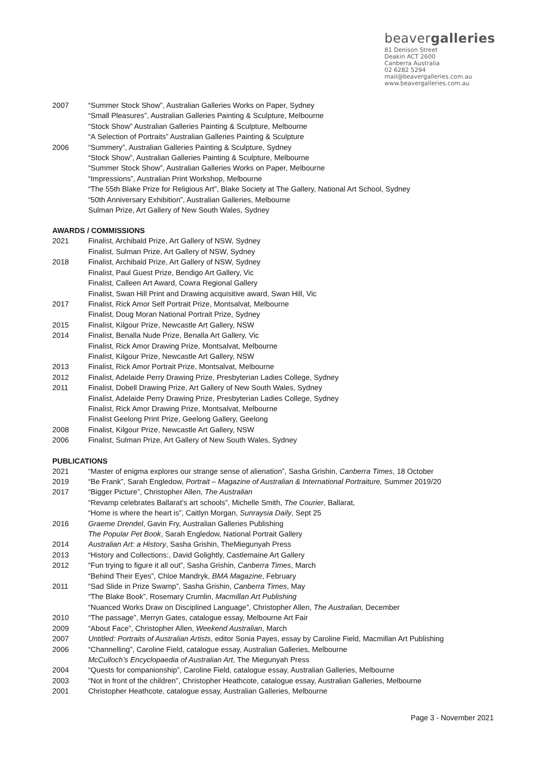beavergalleries
81 Denison Street
Deakin ACT 2600
Canberra Australia
02 6282 5294
mail@beavergalleries.com.au
www.beavergalleries.com.au
2007 “Summer Stock Show”, Australian Galleries Works on Paper, Sydney
“Small Pleasures”, Australian Galleries Painting & Sculpture, Melbourne
“Stock Show” Australian Galleries Painting & Sculpture, Melbourne
“A Selection of Portraits” Australian Galleries Painting & Sculpture
2006 “Summery”, Australian Galleries Painting & Sculpture, Sydney
“Stock Show”, Australian Galleries Painting & Sculpture, Melbourne
“Summer Stock Show”, Australian Galleries Works on Paper, Melbourne
“Impressions”, Australian Print Workshop, Melbourne
“The 55th Blake Prize for Religious Art”, Blake Society at The Gallery, National Art School, Sydney
“50th Anniversary Exhibition”, Australian Galleries, Melbourne
Sulman Prize, Art Gallery of New South Wales, Sydney
AWARDS / COMMISSIONS
2021 Finalist, Archibald Prize, Art Gallery of NSW, Sydney
Finalist, Sulman Prize, Art Gallery of NSW, Sydney
2018 Finalist, Archibald Prize, Art Gallery of NSW, Sydney
Finalist, Paul Guest Prize, Bendigo Art Gallery, Vic
Finalist, Calleen Art Award, Cowra Regional Gallery
Finalist, Swan Hill Print and Drawing acquisitive award, Swan Hill, Vic
2017 Finalist, Rick Amor Self Portrait Prize, Montsalvat, Melbourne
Finalist, Doug Moran National Portrait Prize, Sydney
2015 Finalist, Kilgour Prize, Newcastle Art Gallery, NSW
2014 Finalist, Benalla Nude Prize, Benalla Art Gallery, Vic
Finalist, Rick Amor Drawing Prize, Montsalvat, Melbourne
Finalist, Kilgour Prize, Newcastle Art Gallery, NSW
2013 Finalist, Rick Amor Portrait Prize, Montsalvat, Melbourne
2012 Finalist, Adelaide Perry Drawing Prize, Presbyterian Ladies College, Sydney
2011 Finalist, Dobell Drawing Prize, Art Gallery of New South Wales, Sydney
Finalist, Adelaide Perry Drawing Prize, Presbyterian Ladies College, Sydney
Finalist, Rick Amor Drawing Prize, Montsalvat, Melbourne
Finalist Geelong Print Prize, Geelong Gallery, Geelong
2008 Finalist, Kilgour Prize, Newcastle Art Gallery, NSW
2006 Finalist, Sulman Prize, Art Gallery of New South Wales, Sydney
PUBLICATIONS
2021 “Master of enigma explores our strange sense of alienation”, Sasha Grishin, Canberra Times, 18 October
2019 “Be Frank”, Sarah Engledow, Portrait – Magazine of Australian & International Portraiture, Summer 2019/20
2017 “Bigger Picture”, Christopher Allen, The Australian
“Revamp celebrates Ballarat’s art schools”, Michelle Smith, The Courier, Ballarat,
“Home is where the heart is”, Caitlyn Morgan, Sunraysia Daily, Sept 25
2016 Graeme Drendel, Gavin Fry, Australian Galleries Publishing
The Popular Pet Book, Sarah Engledow, National Portrait Gallery
2014 Australian Art: a History, Sasha Grishin, TheMiegunyah Press
2013 “History and Collections:, David Golightly, Castlemaine Art Gallery
2012 “Fun trying to figure it all out”, Sasha Grishin, Canberra Times, March
“Behind Their Eyes”, Chloe Mandryk, BMA Magazine, February
2011 “Sad Slide in Prize Swamp”, Sasha Grishin, Canberra Times, May
“The Blake Book”, Rosemary Crumlin, Macmillan Art Publishing
“Nuanced Works Draw on Disciplined Language”, Christopher Allen, The Australian, December
2010 “The passage”, Merryn Gates, catalogue essay, Melbourne Art Fair
2009 “About Face”, Christopher Allen, Weekend Australian, March
2007 Untitled: Portraits of Australian Artists, editor Sonia Payes, essay by Caroline Field, Macmillan Art Publishing
2006 “Channelling”, Caroline Field, catalogue essay, Australian Galleries, Melbourne
McCulloch’s Encyclopaedia of Australian Art, The Miegunyah Press
2004 “Quests for companionship”, Caroline Field, catalogue essay, Australian Galleries, Melbourne
2003 “Not in front of the children”, Christopher Heathcote, catalogue essay, Australian Galleries, Melbourne
2001 Christopher Heathcote, catalogue essay, Australian Galleries, Melbourne
Page 3 - November 2021